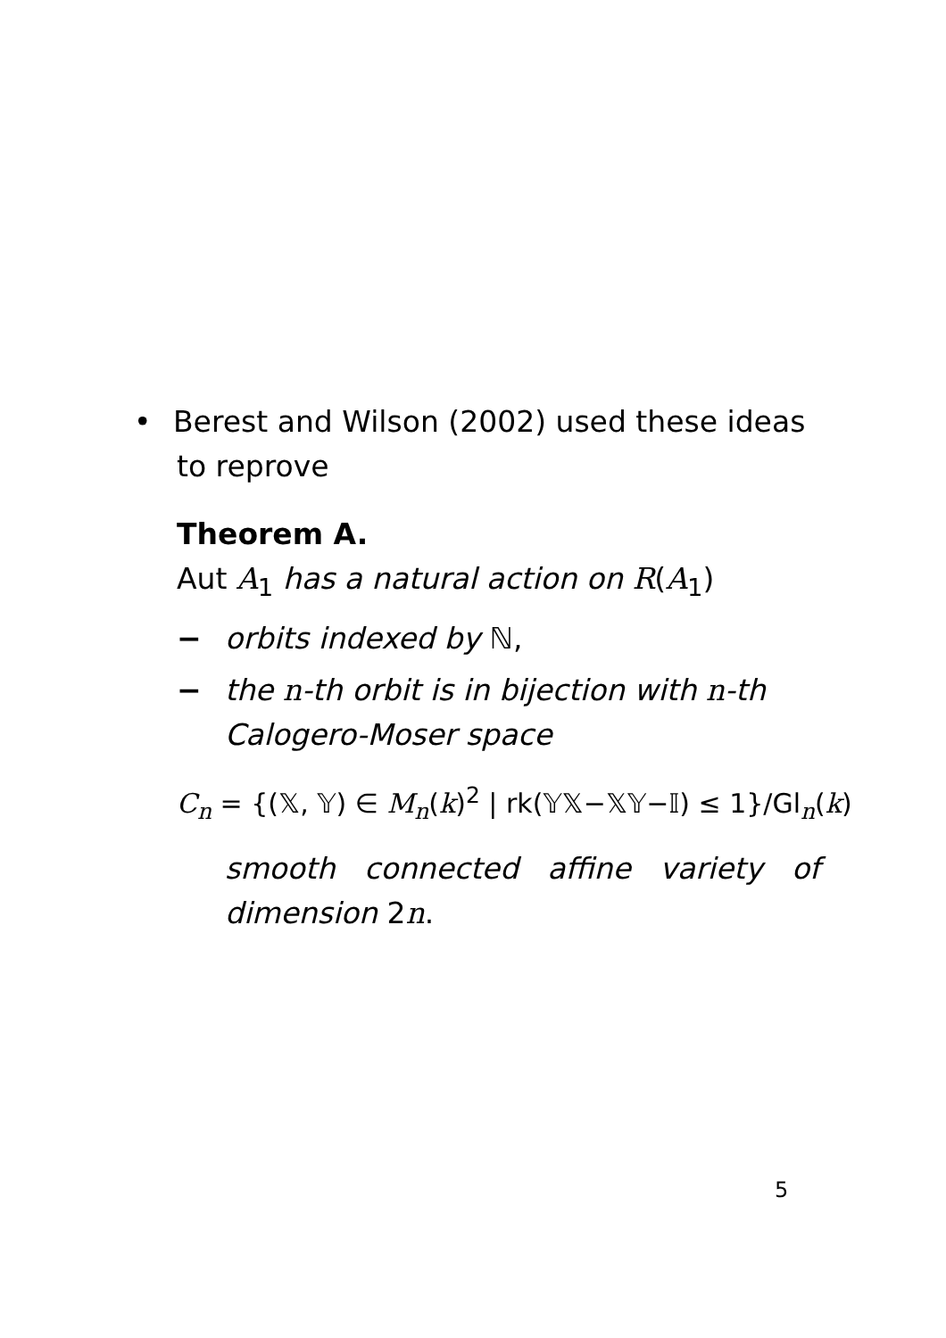• Berest and Wilson (2002) used these ideas
to reprove
Theorem A.
Aut A<sub>1</sub> has a natural action on R(A<sub>1</sub>)
− orbits indexed by ℕ,
− the n-th orbit is in bijection with n-th
Calogero-Moser space
C<sub>n</sub> = {(𝕏, 𝕐) ∈ M<sub>n</sub>(k)<sup>2</sup> | rk(𝕐𝕏−𝕏𝕐−𝕀) ≤ 1}/Gl<sub>n</sub>(k)
smooth connected affine variety of
dimension 2n.
5